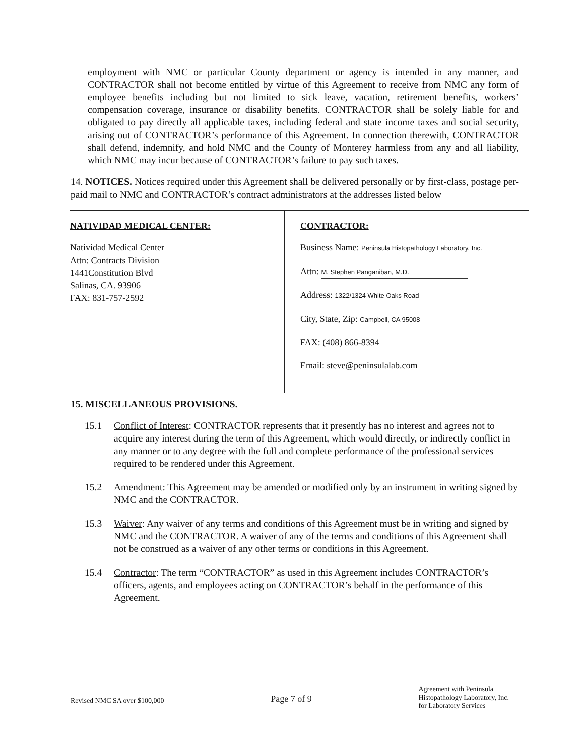employment with NMC or particular County department or agency is intended in any manner, and CONTRACTOR shall not become entitled by virtue of this Agreement to receive from NMC any form of employee benefits including but not limited to sick leave, vacation, retirement benefits, workers’ compensation coverage, insurance or disability benefits. CONTRACTOR shall be solely liable for and obligated to pay directly all applicable taxes, including federal and state income taxes and social security, arising out of CONTRACTOR’s performance of this Agreement. In connection therewith, CONTRACTOR shall defend, indemnify, and hold NMC and the County of Monterey harmless from any and all liability, which NMC may incur because of CONTRACTOR’s failure to pay such taxes.
14. NOTICES. Notices required under this Agreement shall be delivered personally or by first-class, postage per-paid mail to NMC and CONTRACTOR’s contract administrators at the addresses listed below
| NATIVIDAD MEDICAL CENTER: Natividad Medical Center Attn: Contracts Division 1441Constitution Blvd Salinas, CA. 93906 FAX: 831-757-2592 | CONTRACTOR: Business Name: Peninsula Histopathology Laboratory, Inc. Attn: M. Stephen Panganiban, M.D. Address: 1322/1324 White Oaks Road City, State, Zip: Campbell, CA 95008 FAX: (408) 866-8394 Email: steve@peninsulalab.com |
15. MISCELLANEOUS PROVISIONS.
15.1 Conflict of Interest: CONTRACTOR represents that it presently has no interest and agrees not to acquire any interest during the term of this Agreement, which would directly, or indirectly conflict in any manner or to any degree with the full and complete performance of the professional services required to be rendered under this Agreement.
15.2 Amendment: This Agreement may be amended or modified only by an instrument in writing signed by NMC and the CONTRACTOR.
15.3 Waiver: Any waiver of any terms and conditions of this Agreement must be in writing and signed by NMC and the CONTRACTOR. A waiver of any of the terms and conditions of this Agreement shall not be construed as a waiver of any other terms or conditions in this Agreement.
15.4 Contractor: The term “CONTRACTOR” as used in this Agreement includes CONTRACTOR’s officers, agents, and employees acting on CONTRACTOR’s behalf in the performance of this Agreement.
Revised NMC SA over $100,000
Page 7 of 9
Agreement with Peninsula
Histopathology Laboratory, Inc.
for Laboratory Services